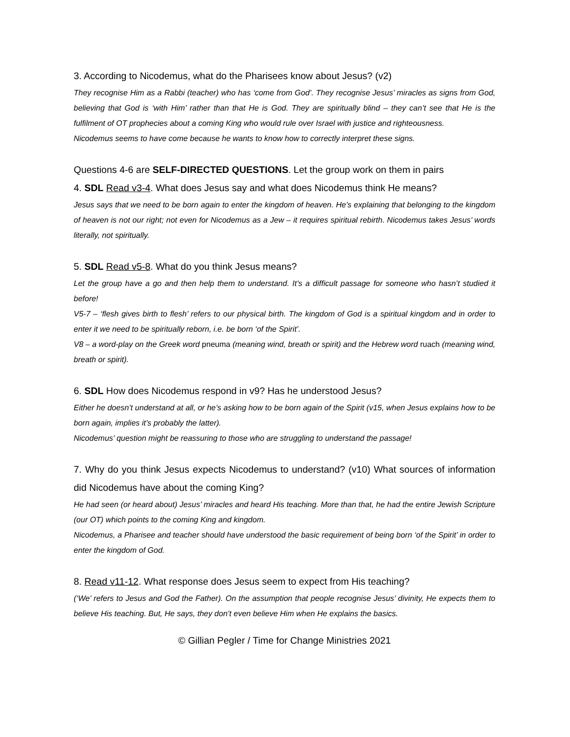3. According to Nicodemus, what do the Pharisees know about Jesus? (v2)
They recognise Him as a Rabbi (teacher) who has ‘come from God’. They recognise Jesus’ miracles as signs from God, believing that God is ‘with Him’ rather than that He is God. They are spiritually blind – they can’t see that He is the fulfilment of OT prophecies about a coming King who would rule over Israel with justice and righteousness.
Nicodemus seems to have come because he wants to know how to correctly interpret these signs.
Questions 4-6 are SELF-DIRECTED QUESTIONS. Let the group work on them in pairs
4. SDL Read v3-4. What does Jesus say and what does Nicodemus think He means?
Jesus says that we need to be born again to enter the kingdom of heaven. He’s explaining that belonging to the kingdom of heaven is not our right; not even for Nicodemus as a Jew – it requires spiritual rebirth. Nicodemus takes Jesus’ words literally, not spiritually.
5. SDL Read v5-8. What do you think Jesus means?
Let the group have a go and then help them to understand. It’s a difficult passage for someone who hasn’t studied it before!
V5-7 – ‘flesh gives birth to flesh’ refers to our physical birth. The kingdom of God is a spiritual kingdom and in order to enter it we need to be spiritually reborn, i.e. be born ‘of the Spirit’.
V8 – a word-play on the Greek word pneuma (meaning wind, breath or spirit) and the Hebrew word ruach (meaning wind, breath or spirit).
6. SDL How does Nicodemus respond in v9? Has he understood Jesus?
Either he doesn’t understand at all, or he’s asking how to be born again of the Spirit (v15, when Jesus explains how to be born again, implies it’s probably the latter).
Nicodemus’ question might be reassuring to those who are struggling to understand the passage!
7. Why do you think Jesus expects Nicodemus to understand? (v10) What sources of information did Nicodemus have about the coming King?
He had seen (or heard about) Jesus’ miracles and heard His teaching. More than that, he had the entire Jewish Scripture (our OT) which points to the coming King and kingdom.
Nicodemus, a Pharisee and teacher should have understood the basic requirement of being born ‘of the Spirit’ in order to enter the kingdom of God.
8. Read v11-12. What response does Jesus seem to expect from His teaching?
(‘We’ refers to Jesus and God the Father). On the assumption that people recognise Jesus’ divinity, He expects them to believe His teaching. But, He says, they don’t even believe Him when He explains the basics.
© Gillian Pegler / Time for Change Ministries 2021